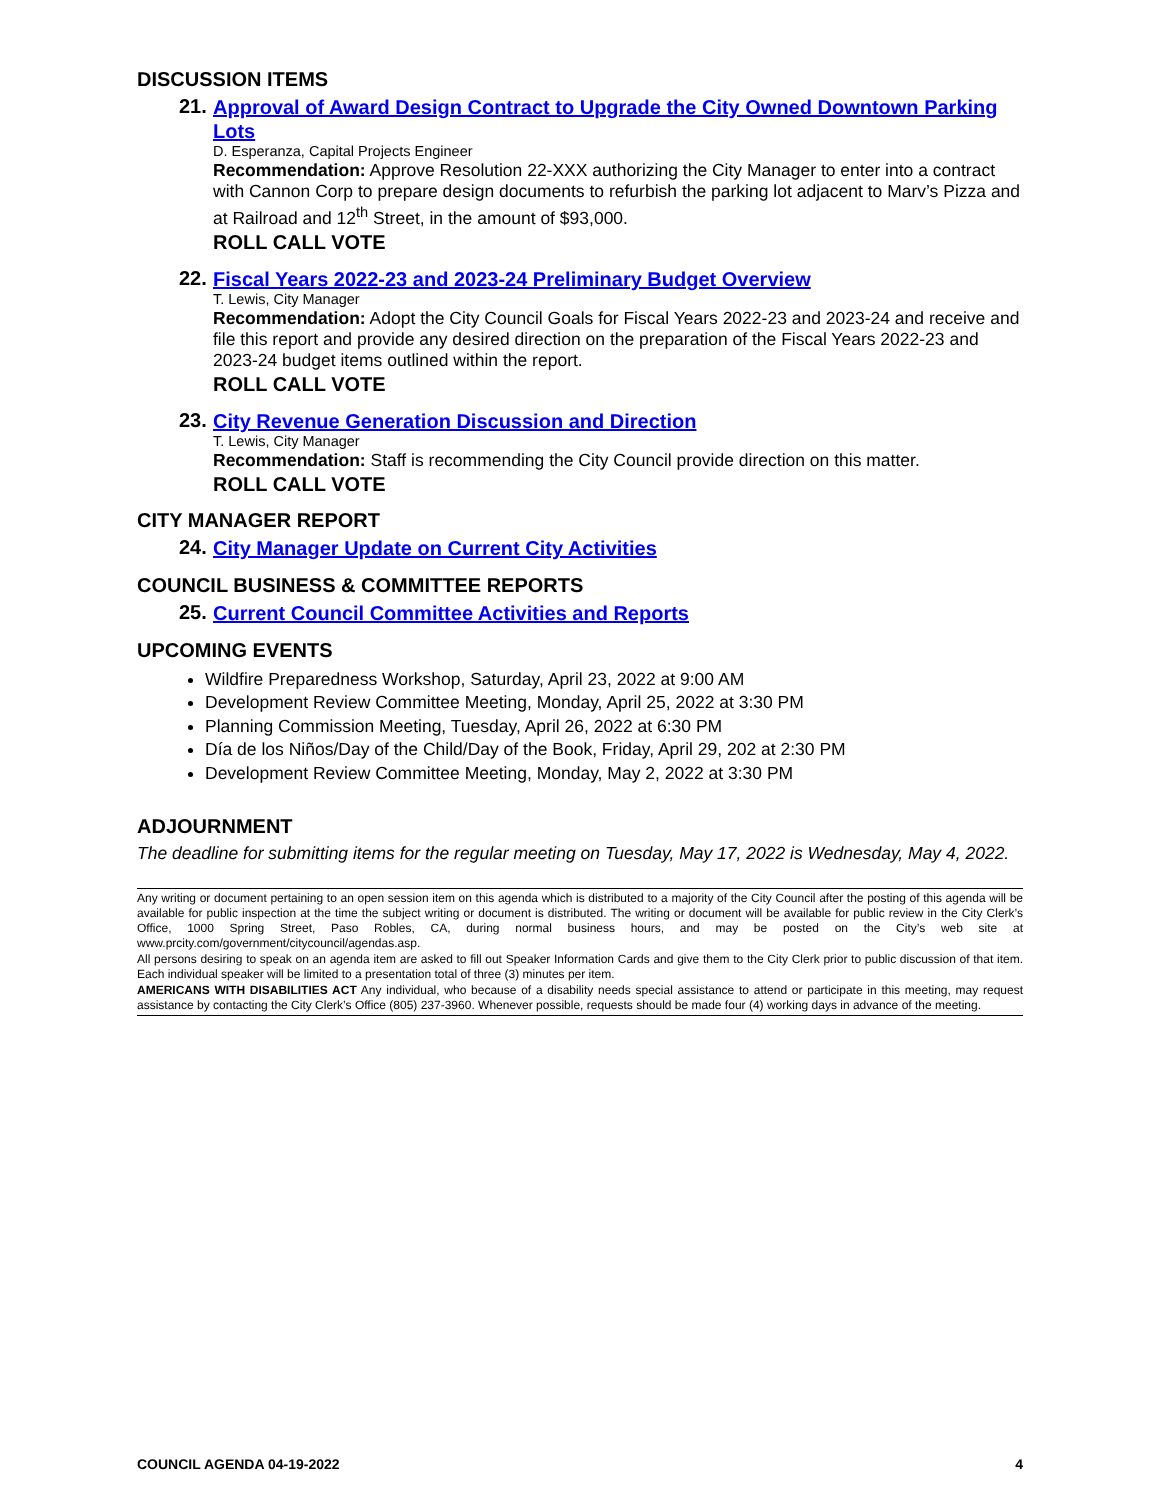DISCUSSION ITEMS
21.
Approval of Award Design Contract to Upgrade the City Owned Downtown Parking Lots
D. Esperanza, Capital Projects Engineer
Recommendation: Approve Resolution 22-XXX authorizing the City Manager to enter into a contract with Cannon Corp to prepare design documents to refurbish the parking lot adjacent to Marv’s Pizza and at Railroad and 12<sup>th</sup> Street, in the amount of $93,000.
ROLL CALL VOTE
22.
Fiscal Years 2022-23 and 2023-24 Preliminary Budget Overview
T. Lewis, City Manager
Recommendation: Adopt the City Council Goals for Fiscal Years 2022-23 and 2023-24 and receive and file this report and provide any desired direction on the preparation of the Fiscal Years 2022-23 and 2023-24 budget items outlined within the report.
ROLL CALL VOTE
23.
City Revenue Generation Discussion and Direction
T. Lewis, City Manager
Recommendation: Staff is recommending the City Council provide direction on this matter.
ROLL CALL VOTE
CITY MANAGER REPORT
24.
City Manager Update on Current City Activities
COUNCIL BUSINESS & COMMITTEE REPORTS
25.
Current Council Committee Activities and Reports
UPCOMING EVENTS
Wildfire Preparedness Workshop, Saturday, April 23, 2022 at 9:00 AM
Development Review Committee Meeting, Monday, April 25, 2022 at 3:30 PM
Planning Commission Meeting, Tuesday, April 26, 2022 at 6:30 PM
Día de los Niños/Day of the Child/Day of the Book, Friday, April 29, 202 at 2:30 PM
Development Review Committee Meeting, Monday, May 2, 2022 at 3:30 PM
ADJOURNMENT
The deadline for submitting items for the regular meeting on Tuesday, May 17, 2022 is Wednesday, May 4, 2022.
Any writing or document pertaining to an open session item on this agenda which is distributed to a majority of the City Council after the posting of this agenda will be available for public inspection at the time the subject writing or document is distributed. The writing or document will be available for public review in the City Clerk’s Office, 1000 Spring Street, Paso Robles, CA, during normal business hours, and may be posted on the City’s web site at www.prcity.com/government/citycouncil/agendas.asp.
All persons desiring to speak on an agenda item are asked to fill out Speaker Information Cards and give them to the City Clerk prior to public discussion of that item. Each individual speaker will be limited to a presentation total of three (3) minutes per item.
AMERICANS WITH DISABILITIES ACT Any individual, who because of a disability needs special assistance to attend or participate in this meeting, may request assistance by contacting the City Clerk’s Office (805) 237-3960. Whenever possible, requests should be made four (4) working days in advance of the meeting.
COUNCIL AGENDA 04-19-2022 4